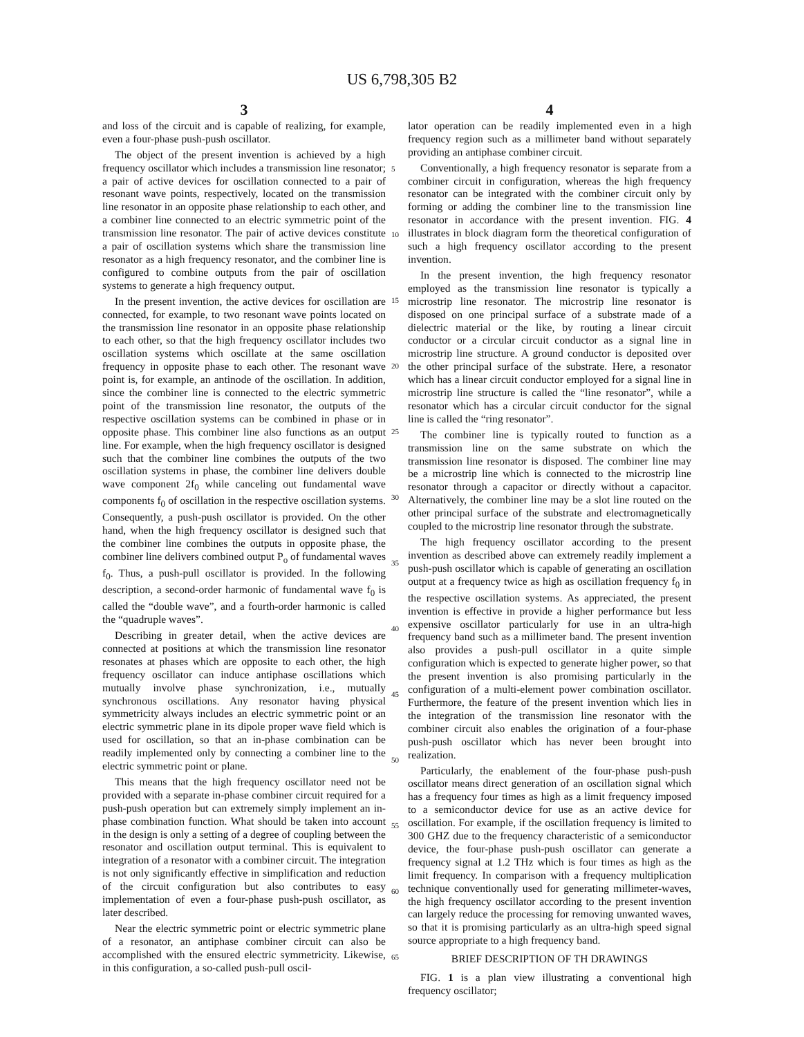US 6,798,305 B2
3
and loss of the circuit and is capable of realizing, for example, even a four-phase push-push oscillator.
The object of the present invention is achieved by a high frequency oscillator which includes a transmission line resonator; a pair of active devices for oscillation connected to a pair of resonant wave points, respectively, located on the transmission line resonator in an opposite phase relationship to each other, and a combiner line connected to an electric symmetric point of the transmission line resonator. The pair of active devices constitute a pair of oscillation systems which share the transmission line resonator as a high frequency resonator, and the combiner line is configured to combine outputs from the pair of oscillation systems to generate a high frequency output.
In the present invention, the active devices for oscillation are connected, for example, to two resonant wave points located on the transmission line resonator in an opposite phase relationship to each other, so that the high frequency oscillator includes two oscillation systems which oscillate at the same oscillation frequency in opposite phase to each other. The resonant wave point is, for example, an antinode of the oscillation. In addition, since the combiner line is connected to the electric symmetric point of the transmission line resonator, the outputs of the respective oscillation systems can be combined in phase or in opposite phase. This combiner line also functions as an output line. For example, when the high frequency oscillator is designed such that the combiner line combines the outputs of the two oscillation systems in phase, the combiner line delivers double wave component 2f<sub>0</sub> while canceling out fundamental wave components f<sub>0</sub> of oscillation in the respective oscillation systems. Consequently, a push-push oscillator is provided. On the other hand, when the high frequency oscillator is designed such that the combiner line combines the outputs in opposite phase, the combiner line delivers combined output P<sub>o</sub> of fundamental waves f<sub>0</sub>. Thus, a push-pull oscillator is provided. In the following description, a second-order harmonic of fundamental wave f<sub>0</sub> is called the “double wave”, and a fourth-order harmonic is called the “quadruple waves”.
Describing in greater detail, when the active devices are connected at positions at which the transmission line resonator resonates at phases which are opposite to each other, the high frequency oscillator can induce antiphase oscillations which mutually involve phase synchronization, i.e., mutually synchronous oscillations. Any resonator having physical symmetricity always includes an electric symmetric point or an electric symmetric plane in its dipole proper wave field which is used for oscillation, so that an in-phase combination can be readily implemented only by connecting a combiner line to the electric symmetric point or plane.
This means that the high frequency oscillator need not be provided with a separate in-phase combiner circuit required for a push-push operation but can extremely simply implement an in-phase combination function. What should be taken into account in the design is only a setting of a degree of coupling between the resonator and oscillation output terminal. This is equivalent to integration of a resonator with a combiner circuit. The integration is not only significantly effective in simplification and reduction of the circuit configuration but also contributes to easy implementation of even a four-phase push-push oscillator, as later described.
Near the electric symmetric point or electric symmetric plane of a resonator, an antiphase combiner circuit can also be accomplished with the ensured electric symmetricity. Likewise, in this configuration, a so-called push-pull oscil-
5
10
15
20
25
30
35
40
45
50
55
60
65
4
lator operation can be readily implemented even in a high frequency region such as a millimeter band without separately providing an antiphase combiner circuit.
Conventionally, a high frequency resonator is separate from a combiner circuit in configuration, whereas the high frequency resonator can be integrated with the combiner circuit only by forming or adding the combiner line to the transmission line resonator in accordance with the present invention. FIG. 4 illustrates in block diagram form the theoretical configuration of such a high frequency oscillator according to the present invention.
In the present invention, the high frequency resonator employed as the transmission line resonator is typically a microstrip line resonator. The microstrip line resonator is disposed on one principal surface of a substrate made of a dielectric material or the like, by routing a linear circuit conductor or a circular circuit conductor as a signal line in microstrip line structure. A ground conductor is deposited over the other principal surface of the substrate. Here, a resonator which has a linear circuit conductor employed for a signal line in microstrip line structure is called the “line resonator”, while a resonator which has a circular circuit conductor for the signal line is called the “ring resonator”.
The combiner line is typically routed to function as a transmission line on the same substrate on which the transmission line resonator is disposed. The combiner line may be a microstrip line which is connected to the microstrip line resonator through a capacitor or directly without a capacitor. Alternatively, the combiner line may be a slot line routed on the other principal surface of the substrate and electromagnetically coupled to the microstrip line resonator through the substrate.
The high frequency oscillator according to the present invention as described above can extremely readily implement a push-push oscillator which is capable of generating an oscillation output at a frequency twice as high as oscillation frequency f<sub>0</sub> in the respective oscillation systems. As appreciated, the present invention is effective in provide a higher performance but less expensive oscillator particularly for use in an ultra-high frequency band such as a millimeter band. The present invention also provides a push-pull oscillator in a quite simple configuration which is expected to generate higher power, so that the present invention is also promising particularly in the configuration of a multi-element power combination oscillator. Furthermore, the feature of the present invention which lies in the integration of the transmission line resonator with the combiner circuit also enables the origination of a four-phase push-push oscillator which has never been brought into realization.
Particularly, the enablement of the four-phase push-push oscillator means direct generation of an oscillation signal which has a frequency four times as high as a limit frequency imposed to a semiconductor device for use as an active device for oscillation. For example, if the oscillation frequency is limited to 300 GHZ due to the frequency characteristic of a semiconductor device, the four-phase push-push oscillator can generate a frequency signal at 1.2 THz which is four times as high as the limit frequency. In comparison with a frequency multiplication technique conventionally used for generating millimeter-waves, the high frequency oscillator according to the present invention can largely reduce the processing for removing unwanted waves, so that it is promising particularly as an ultra-high speed signal source appropriate to a high frequency band.
BRIEF DESCRIPTION OF TH DRAWINGS
FIG. 1 is a plan view illustrating a conventional high frequency oscillator;